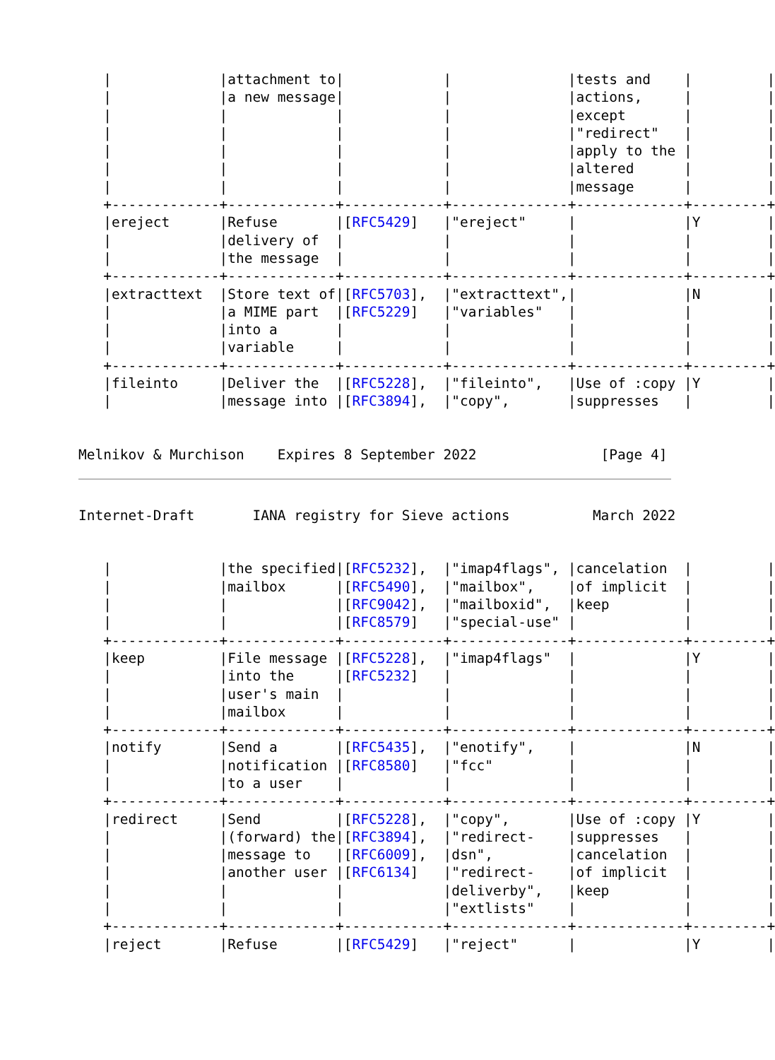|             |attachment to|            |              |tests and    |         |
   |             |a new message|            |              |actions,     |         |
   |             |             |            |              |except       |         |
   |             |             |            |              |"redirect"   |         |
   |             |             |            |              |apply to the |         |
   |             |             |            |              |altered      |         |
   |             |             |            |              |message      |         |
   +-------------+-------------+------------+--------------+-------------+---------+
   |ereject      |Refuse       |[RFC5429]   |"ereject"     |             |Y        |
   |             |delivery of  |            |              |             |         |
   |             |the message  |            |              |             |         |
   +-------------+-------------+------------+--------------+-------------+---------+
   |extracttext  |Store text of|[RFC5703],  |"extracttext",|             |N        |
   |             |a MIME part  |[RFC5229]   |"variables"   |             |         |
   |             |into a       |            |              |             |         |
   |             |variable     |            |              |             |         |
   +-------------+-------------+------------+--------------+-------------+---------+
   |fileinto     |Deliver the  |[RFC5228],  |"fileinto",   |Use of :copy |Y        |
   |             |message into |[RFC3894],  |"copy",       |suppresses   |         |


Melnikov & Murchison    Expires 8 September 2022               [Page 4]
Internet-Draft       IANA registry for Sieve actions          March 2022


   |             |the specified|[RFC5232],  |"imap4flags", |cancelation  |         |
   |             |mailbox      |[RFC5490],  |"mailbox",    |of implicit  |         |
   |             |             |[RFC9042],  |"mailboxid",  |keep         |         |
   |             |             |[RFC8579]   |"special-use" |             |         |
   +-------------+-------------+------------+--------------+-------------+---------+
   |keep         |File message |[RFC5228],  |"imap4flags"  |             |Y        |
   |             |into the     |[RFC5232]   |              |             |         |
   |             |user's main  |            |              |             |         |
   |             |mailbox      |            |              |             |         |
   +-------------+-------------+------------+--------------+-------------+---------+
   |notify       |Send a       |[RFC5435],  |"enotify",    |             |N        |
   |             |notification |[RFC8580]   |"fcc"         |             |         |
   |             |to a user    |            |              |             |         |
   +-------------+-------------+------------+--------------+-------------+---------+
   |redirect     |Send         |[RFC5228],  |"copy",       |Use of :copy |Y        |
   |             |(forward) the|[RFC3894],  |"redirect-    |suppresses   |         |
   |             |message to   |[RFC6009],  |dsn",         |cancelation  |         |
   |             |another user |[RFC6134]   |"redirect-    |of implicit  |         |
   |             |             |            |deliverby",   |keep         |         |
   |             |             |            |"extlists"    |             |         |
   +-------------+-------------+------------+--------------+-------------+---------+
   |reject       |Refuse       |[RFC5429]   |"reject"      |             |Y        |